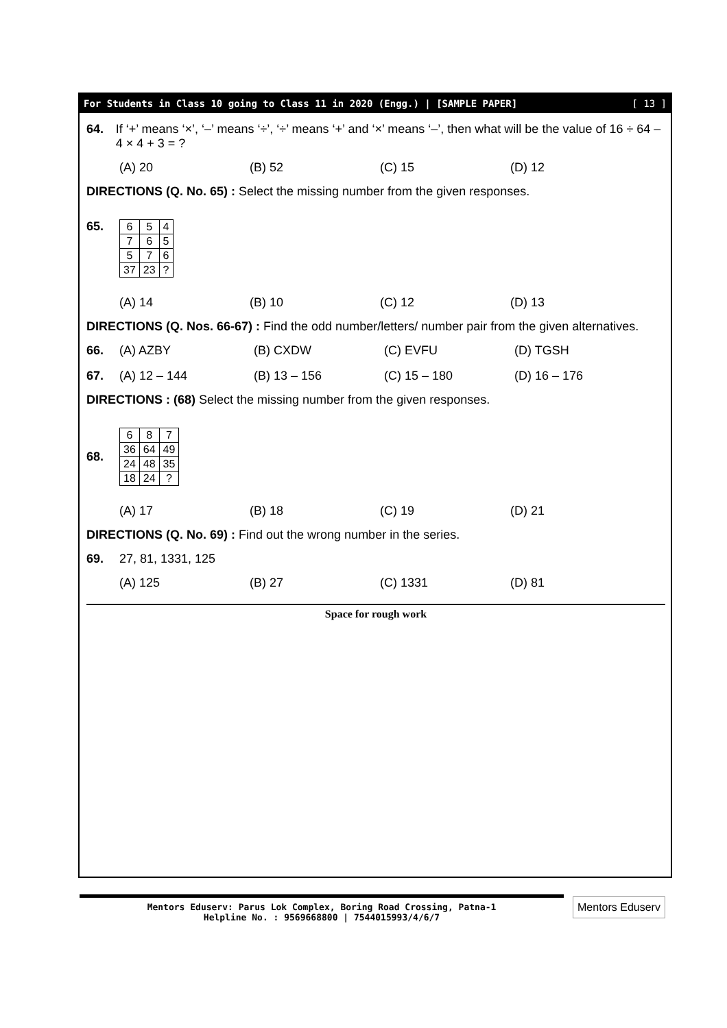For Students in Class 10 going to Class 11 in 2020 (Engg.) | [SAMPLE PAPER] [ 13 ]
64. If ‘+’ means ‘×’, ‘–’ means ‘÷’, ‘÷’ means ‘+’ and ‘×’ means ‘–’, then what will be the value of 16 ÷ 64 – 4 × 4 + 3 = ?
(A) 20 (B) 52 (C) 15 (D) 12
DIRECTIONS (Q. No. 65) : Select the missing number from the given responses.
65.
| 6 | 5 | 4 |
| 7 | 6 | 5 |
| 5 | 7 | 6 |
| 37 | 23 | ? |
(A) 14 (B) 10 (C) 12 (D) 13
DIRECTIONS (Q. Nos. 66-67) : Find the odd number/letters/ number pair from the given alternatives.
66. (A) AZBY (B) CXDW (C) EVFU (D) TGSH
67. (A) 12 – 144 (B) 13 – 156 (C) 15 – 180 (D) 16 – 176
DIRECTIONS : (68) Select the missing number from the given responses.
68.
| 6 | 8 | 7 |
| 36 | 64 | 49 |
| 24 | 48 | 35 |
| 18 | 24 | ? |
(A) 17 (B) 18 (C) 19 (D) 21
DIRECTIONS (Q. No. 69) : Find out the wrong number in the series.
69. 27, 81, 1331, 125
(A) 125 (B) 27 (C) 1331 (D) 81
Space for rough work
Mentors Eduserv: Parus Lok Complex, Boring Road Crossing, Patna-1
Helpline No. : 9569668800 | 7544015993/4/6/7
Mentors Eduserv